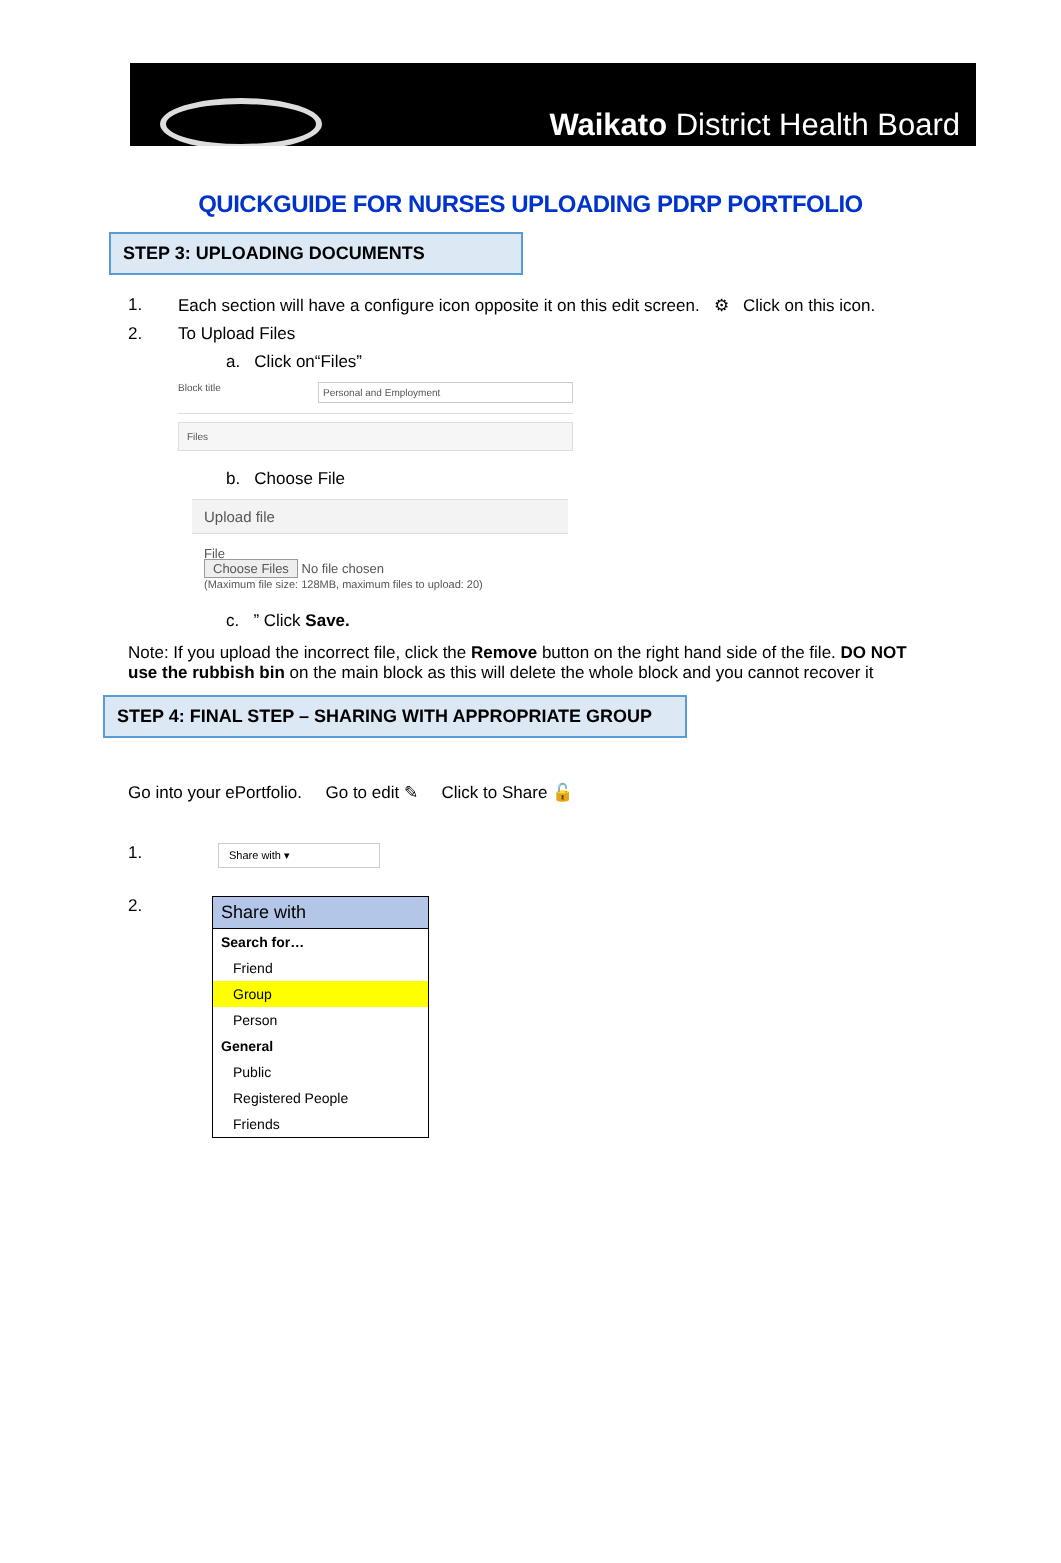Waikato District Health Board
QUICKGUIDE FOR NURSES UPLOADING PDRP PORTFOLIO
STEP 3: UPLOADING DOCUMENTS
1. Each section will have a configure icon opposite it on this edit screen. ⚙ Click on this icon.
2. To Upload Files
a. Click on“Files”
Block title Personal and Employment
Files
b. Choose File
Upload file
File
Choose Files No file chosen
(Maximum file size: 128MB, maximum files to upload: 20)
c. ” Click Save.
Note: If you upload the incorrect file, click the Remove button on the right hand side of the file. DO NOT use the rubbish bin on the main block as this will delete the whole block and you cannot recover it
STEP 4: FINAL STEP – SHARING WITH APPROPRIATE GROUP
Go into your ePortfolio. Go to edit ✎ Click to Share 🔓
1. Share with ▾
2.
Share with
Search for…
Friend
Group
Person
General
Public
Registered People
Friends